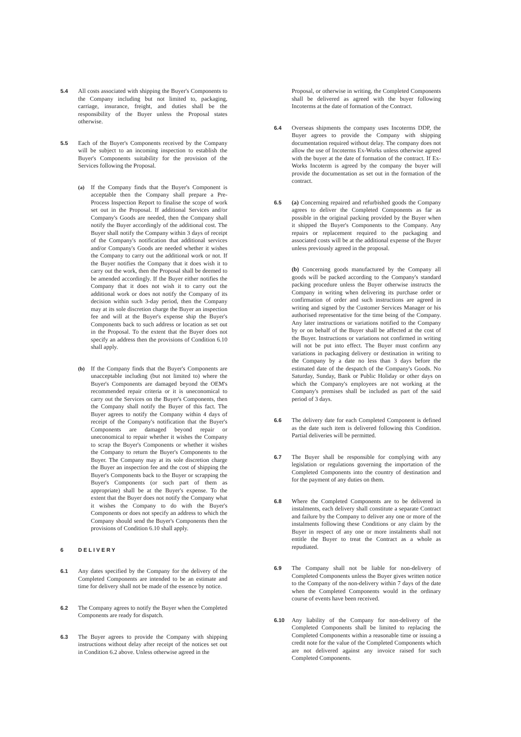5.4 All costs associated with shipping the Buyer's Components to the Company including but not limited to, packaging, carriage, insurance, freight, and duties shall be the responsibility of the Buyer unless the Proposal states otherwise.
5.5 Each of the Buyer's Components received by the Company will be subject to an incoming inspection to establish the Buyer's Components suitability for the provision of the Services following the Proposal.
(a) If the Company finds that the Buyer's Component is acceptable then the Company shall prepare a Pre-Process Inspection Report to finalise the scope of work set out in the Proposal. If additional Services and/or Company's Goods are needed, then the Company shall notify the Buyer accordingly of the additional cost. The Buyer shall notify the Company within 3 days of receipt of the Company's notification that additional services and/or Company's Goods are needed whether it wishes the Company to carry out the additional work or not. If the Buyer notifies the Company that it does wish it to carry out the work, then the Proposal shall be deemed to be amended accordingly. If the Buyer either notifies the Company that it does not wish it to carry out the additional work or does not notify the Company of its decision within such 3-day period, then the Company may at its sole discretion charge the Buyer an inspection fee and will at the Buyer's expense ship the Buyer's Components back to such address or location as set out in the Proposal. To the extent that the Buyer does not specify an address then the provisions of Condition 6.10 shall apply.
(b) If the Company finds that the Buyer's Components are unacceptable including (but not limited to) where the Buyer's Components are damaged beyond the OEM's recommended repair criteria or it is uneconomical to carry out the Services on the Buyer's Components, then the Company shall notify the Buyer of this fact. The Buyer agrees to notify the Company within 4 days of receipt of the Company's notification that the Buyer's Components are damaged beyond repair or uneconomical to repair whether it wishes the Company to scrap the Buyer's Components or whether it wishes the Company to return the Buyer's Components to the Buyer. The Company may at its sole discretion charge the Buyer an inspection fee and the cost of shipping the Buyer's Components back to the Buyer or scrapping the Buyer's Components (or such part of them as appropriate) shall be at the Buyer's expense. To the extent that the Buyer does not notify the Company what it wishes the Company to do with the Buyer's Components or does not specify an address to which the Company should send the Buyer's Components then the provisions of Condition 6.10 shall apply.
6 DELIVERY
6.1 Any dates specified by the Company for the delivery of the Completed Components are intended to be an estimate and time for delivery shall not be made of the essence by notice.
6.2 The Company agrees to notify the Buyer when the Completed Components are ready for dispatch.
6.3 The Buyer agrees to provide the Company with shipping instructions without delay after receipt of the notices set out in Condition 6.2 above. Unless otherwise agreed in the
Proposal, or otherwise in writing, the Completed Components shall be delivered as agreed with the buyer following Incoterms at the date of formation of the Contract.
6.4 Overseas shipments the company uses Incoterms DDP, the Buyer agrees to provide the Company with shipping documentation required without delay. The company does not allow the use of Incoterms Ex-Works unless otherwise agreed with the buyer at the date of formation of the contract. If Ex-Works Incoterm is agreed by the company the buyer will provide the documentation as set out in the formation of the contract.
6.5 (a) Concerning repaired and refurbished goods the Company agrees to deliver the Completed Components as far as possible in the original packing provided by the Buyer when it shipped the Buyer's Components to the Company. Any repairs or replacement required to the packaging and associated costs will be at the additional expense of the Buyer unless previously agreed in the proposal.
(b) Concerning goods manufactured by the Company all goods will be packed according to the Company's standard packing procedure unless the Buyer otherwise instructs the Company in writing when delivering its purchase order or confirmation of order and such instructions are agreed in writing and signed by the Customer Services Manager or his authorised representative for the time being of the Company. Any later instructions or variations notified to the Company by or on behalf of the Buyer shall be affected at the cost of the Buyer. Instructions or variations not confirmed in writing will not be put into effect. The Buyer must confirm any variations in packaging delivery or destination in writing to the Company by a date no less than 3 days before the estimated date of the despatch of the Company's Goods. No Saturday, Sunday, Bank or Public Holiday or other days on which the Company's employees are not working at the Company's premises shall be included as part of the said period of 3 days.
6.6 The delivery date for each Completed Component is defined as the date such item is delivered following this Condition. Partial deliveries will be permitted.
6.7 The Buyer shall be responsible for complying with any legislation or regulations governing the importation of the Completed Components into the country of destination and for the payment of any duties on them.
6.8 Where the Completed Components are to be delivered in instalments, each delivery shall constitute a separate Contract and failure by the Company to deliver any one or more of the instalments following these Conditions or any claim by the Buyer in respect of any one or more instalments shall not entitle the Buyer to treat the Contract as a whole as repudiated.
6.9 The Company shall not be liable for non-delivery of Completed Components unless the Buyer gives written notice to the Company of the non-delivery within 7 days of the date when the Completed Components would in the ordinary course of events have been received.
6.10 Any liability of the Company for non-delivery of the Completed Components shall be limited to replacing the Completed Components within a reasonable time or issuing a credit note for the value of the Completed Components which are not delivered against any invoice raised for such Completed Components.